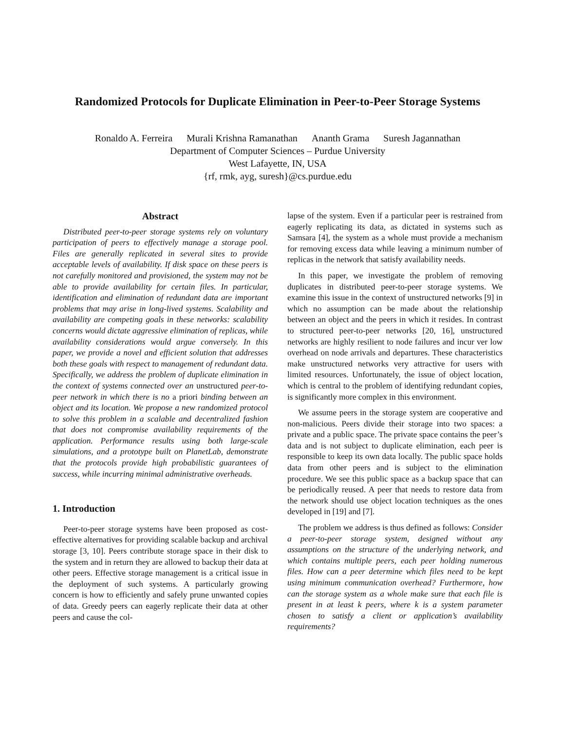Randomized Protocols for Duplicate Elimination in Peer-to-Peer Storage Systems
Ronaldo A. Ferreira Murali Krishna Ramanathan Ananth Grama Suresh Jagannathan
Department of Computer Sciences – Purdue University
West Lafayette, IN, USA
{rf, rmk, ayg, suresh}@cs.purdue.edu
Abstract
Distributed peer-to-peer storage systems rely on voluntary participation of peers to effectively manage a storage pool. Files are generally replicated in several sites to provide acceptable levels of availability. If disk space on these peers is not carefully monitored and provisioned, the system may not be able to provide availability for certain files. In particular, identification and elimination of redundant data are important problems that may arise in long-lived systems. Scalability and availability are competing goals in these networks: scalability concerns would dictate aggressive elimination of replicas, while availability considerations would argue conversely. In this paper, we provide a novel and efficient solution that addresses both these goals with respect to management of redundant data. Specifically, we address the problem of duplicate elimination in the context of systems connected over an unstructured peer-to-peer network in which there is no a priori binding between an object and its location. We propose a new randomized protocol to solve this problem in a scalable and decentralized fashion that does not compromise availability requirements of the application. Performance results using both large-scale simulations, and a prototype built on PlanetLab, demonstrate that the protocols provide high probabilistic guarantees of success, while incurring minimal administrative overheads.
1. Introduction
Peer-to-peer storage systems have been proposed as cost-effective alternatives for providing scalable backup and archival storage [3, 10]. Peers contribute storage space in their disk to the system and in return they are allowed to backup their data at other peers. Effective storage management is a critical issue in the deployment of such systems. A particularly growing concern is how to efficiently and safely prune unwanted copies of data. Greedy peers can eagerly replicate their data at other peers and cause the col-
lapse of the system. Even if a particular peer is restrained from eagerly replicating its data, as dictated in systems such as Samsara [4], the system as a whole must provide a mechanism for removing excess data while leaving a minimum number of replicas in the network that satisfy availability needs.
In this paper, we investigate the problem of removing duplicates in distributed peer-to-peer storage systems. We examine this issue in the context of unstructured networks [9] in which no assumption can be made about the relationship between an object and the peers in which it resides. In contrast to structured peer-to-peer networks [20, 16], unstructured networks are highly resilient to node failures and incur ver low overhead on node arrivals and departures. These characteristics make unstructured networks very attractive for users with limited resources. Unfortunately, the issue of object location, which is central to the problem of identifying redundant copies, is significantly more complex in this environment.
We assume peers in the storage system are cooperative and non-malicious. Peers divide their storage into two spaces: a private and a public space. The private space contains the peer’s data and is not subject to duplicate elimination, each peer is responsible to keep its own data locally. The public space holds data from other peers and is subject to the elimination procedure. We see this public space as a backup space that can be periodically reused. A peer that needs to restore data from the network should use object location techniques as the ones developed in [19] and [7].
The problem we address is thus defined as follows: Consider a peer-to-peer storage system, designed without any assumptions on the structure of the underlying network, and which contains multiple peers, each peer holding numerous files. How can a peer determine which files need to be kept using minimum communication overhead? Furthermore, how can the storage system as a whole make sure that each file is present in at least k peers, where k is a system parameter chosen to satisfy a client or application’s availability requirements?